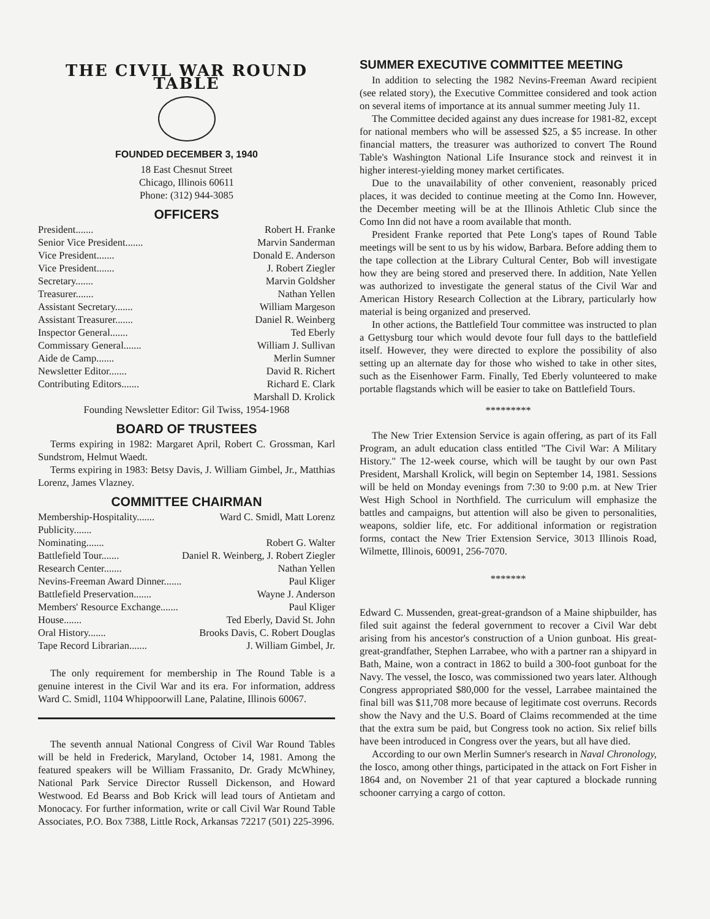THE CIVIL WAR ROUND TABLE
FOUNDED DECEMBER 3, 1940
18 East Chesnut Street
Chicago, Illinois 60611
Phone: (312) 944-3085
OFFICERS
President....... Robert H. Franke
Senior Vice President....... Marvin Sanderman
Vice President....... Donald E. Anderson
Vice President....... J. Robert Ziegler
Secretary....... Marvin Goldsher
Treasurer....... Nathan Yellen
Assistant Secretary....... William Margeson
Assistant Treasurer....... Daniel R. Weinberg
Inspector General....... Ted Eberly
Commissary General....... William J. Sullivan
Aide de Camp....... Merlin Sumner
Newsletter Editor....... David R. Richert
Contributing Editors....... Richard E. Clark
Marshall D. Krolick
Founding Newsletter Editor: Gil Twiss, 1954-1968
BOARD OF TRUSTEES
Terms expiring in 1982: Margaret April, Robert C. Grossman, Karl Sundstrom, Helmut Waedt.
Terms expiring in 1983: Betsy Davis, J. William Gimbel, Jr., Matthias Lorenz, James Vlazney.
COMMITTEE CHAIRMAN
Membership-Hospitality....... Ward C. Smidl, Matt Lorenz
Publicity.......
Nominating....... Robert G. Walter
Battlefield Tour....... Daniel R. Weinberg, J. Robert Ziegler
Research Center....... Nathan Yellen
Nevins-Freeman Award Dinner....... Paul Kliger
Battlefield Preservation....... Wayne J. Anderson
Members' Resource Exchange....... Paul Kliger
House....... Ted Eberly, David St. John
Oral History....... Brooks Davis, C. Robert Douglas
Tape Record Librarian....... J. William Gimbel, Jr.
The only requirement for membership in The Round Table is a genuine interest in the Civil War and its era. For information, address Ward C. Smidl, 1104 Whippoorwill Lane, Palatine, Illinois 60067.
The seventh annual National Congress of Civil War Round Tables will be held in Frederick, Maryland, October 14, 1981. Among the featured speakers will be William Frassanito, Dr. Grady McWhiney, National Park Service Director Russell Dickenson, and Howard Westwood. Ed Bearss and Bob Krick will lead tours of Antietam and Monocacy. For further information, write or call Civil War Round Table Associates, P.O. Box 7388, Little Rock, Arkansas 72217 (501) 225-3996.
SUMMER EXECUTIVE COMMITTEE MEETING
In addition to selecting the 1982 Nevins-Freeman Award recipient (see related story), the Executive Committee considered and took action on several items of importance at its annual summer meeting July 11.
The Committee decided against any dues increase for 1981-82, except for national members who will be assessed $25, a $5 increase. In other financial matters, the treasurer was authorized to convert The Round Table's Washington National Life Insurance stock and reinvest it in higher interest-yielding money market certificates.
Due to the unavailability of other convenient, reasonably priced places, it was decided to continue meeting at the Como Inn. However, the December meeting will be at the Illinois Athletic Club since the Como Inn did not have a room available that month.
President Franke reported that Pete Long's tapes of Round Table meetings will be sent to us by his widow, Barbara. Before adding them to the tape collection at the Library Cultural Center, Bob will investigate how they are being stored and preserved there. In addition, Nate Yellen was authorized to investigate the general status of the Civil War and American History Research Collection at the Library, particularly how material is being organized and preserved.
In other actions, the Battlefield Tour committee was instructed to plan a Gettysburg tour which would devote four full days to the battlefield itself. However, they were directed to explore the possibility of also setting up an alternate day for those who wished to take in other sites, such as the Eisenhower Farm. Finally, Ted Eberly volunteered to make portable flagstands which will be easier to take on Battlefield Tours.
*********
The New Trier Extension Service is again offering, as part of its Fall Program, an adult education class entitled "The Civil War: A Military History." The 12-week course, which will be taught by our own Past President, Marshall Krolick, will begin on September 14, 1981. Sessions will be held on Monday evenings from 7:30 to 9:00 p.m. at New Trier West High School in Northfield. The curriculum will emphasize the battles and campaigns, but attention will also be given to personalities, weapons, soldier life, etc. For additional information or registration forms, contact the New Trier Extension Service, 3013 Illinois Road, Wilmette, Illinois, 60091, 256-7070.
*******
Edward C. Mussenden, great-great-grandson of a Maine shipbuilder, has filed suit against the federal government to recover a Civil War debt arising from his ancestor's construction of a Union gunboat. His great-great-grandfather, Stephen Larrabee, who with a partner ran a shipyard in Bath, Maine, won a contract in 1862 to build a 300-foot gunboat for the Navy. The vessel, the Iosco, was commissioned two years later. Although Congress appropriated $80,000 for the vessel, Larrabee maintained the final bill was $11,708 more because of legitimate cost overruns. Records show the Navy and the U.S. Board of Claims recommended at the time that the extra sum be paid, but Congress took no action. Six relief bills have been introduced in Congress over the years, but all have died.
According to our own Merlin Sumner's research in Naval Chronology, the Iosco, among other things, participated in the attack on Fort Fisher in 1864 and, on November 21 of that year captured a blockade running schooner carrying a cargo of cotton.